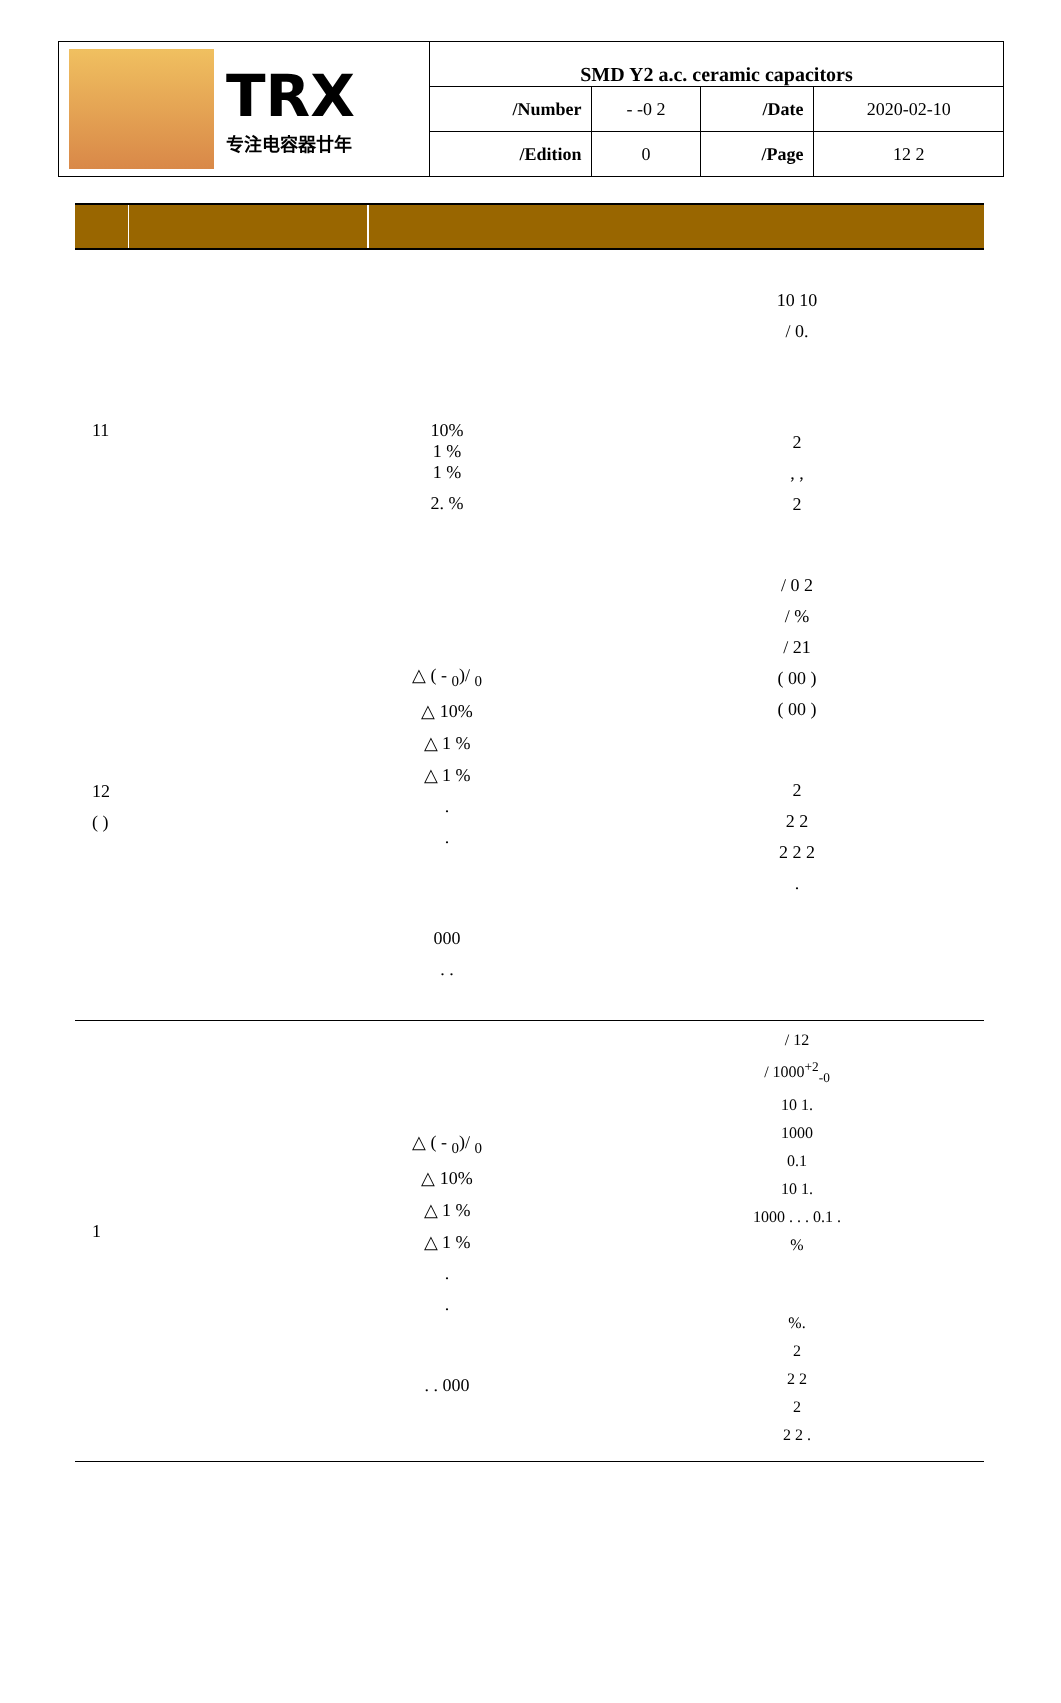| TRX 专注电容器廿年 | SMD Y2 a.c. ceramic capacitors | | | |
| | /Number | - -0 2 | /Date | 2020-02-10 |
| | /Edition | 0 | /Page | 12 2 |
11
12
( )
10%
1 %
1 %
2. %
△ ( - <sub>0</sub>)/ <sub>0</sub>
△ 10%
△ 1 %
△ 1 %
.
.
000
. .
10 10
/ 0.
2
, ,
2
/ 0 2
/ %
/ 21
( 00 )
( 00 )
2
2 2
2 2 2
.
1
△ ( - <sub>0</sub>)/ <sub>0</sub>
△ 10%
△ 1 %
△ 1 %
.
.
. . 000
/ 12
/ 1000<sup>+2</sup><sub>-0</sub>
10 1.
1000
0.1
10 1.
1000 . . . 0.1 .
%
%.
2
2 2
2
2 2 .